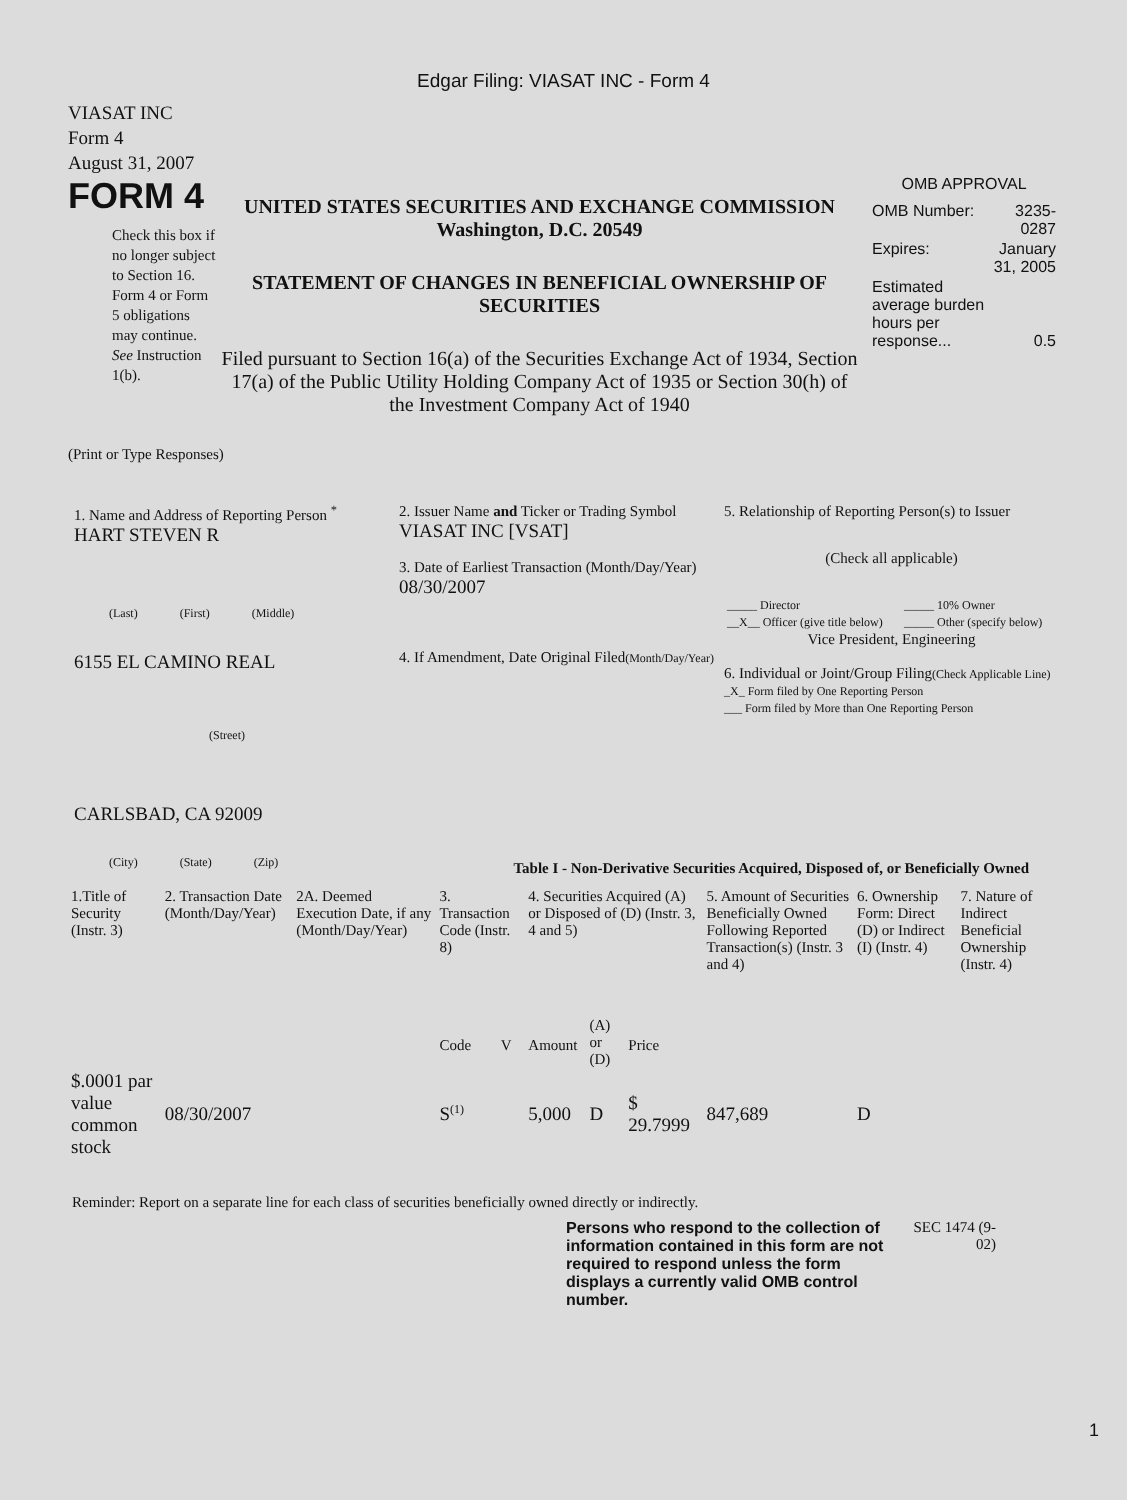Edgar Filing: VIASAT INC - Form 4
VIASAT INC
Form 4
August 31, 2007
FORM 4
Check this box if no longer subject to Section 16. Form 4 or Form 5 obligations may continue. See Instruction 1(b).
UNITED STATES SECURITIES AND EXCHANGE COMMISSION
Washington, D.C. 20549
STATEMENT OF CHANGES IN BENEFICIAL OWNERSHIP OF SECURITIES
Filed pursuant to Section 16(a) of the Securities Exchange Act of 1934, Section 17(a) of the Public Utility Holding Company Act of 1935 or Section 30(h) of the Investment Company Act of 1940
OMB APPROVAL
| OMB Number: | 3235-0287 |
| Expires: | January 31, 2005 |
| Estimated average burden hours per response... | 0.5 |
(Print or Type Responses)
1. Name and Address of Reporting Person <sup>*</sup>
HART STEVEN R
(Last) (First) (Middle)
6155 EL CAMINO REAL
(Street)
CARLSBAD, CA 92009
(City) (State) (Zip)
2. Issuer Name and Ticker or Trading Symbol
VIASAT INC [VSAT]
3. Date of Earliest Transaction (Month/Day/Year)
08/30/2007
4. If Amendment, Date Original Filed(Month/Day/Year)
5. Relationship of Reporting Person(s) to Issuer
(Check all applicable)
| _____ Director | _____ 10% Owner |
| __X__ Officer (give title below) | _____ Other (specify below) |
Vice President, Engineering
6. Individual or Joint/Group Filing(Check Applicable Line)
_X_ Form filed by One Reporting Person
___ Form filed by More than One Reporting Person
Table I - Non-Derivative Securities Acquired, Disposed of, or Beneficially Owned
| 1.Title of Security (Instr. 3) | 2. Transaction Date (Month/Day/Year) | 2A. Deemed Execution Date, if any (Month/Day/Year) | 3. Transaction Code (Instr. 8) | | 4. Securities Acquired (A) or Disposed of (D) (Instr. 3, 4 and 5) | | | 5. Amount of Securities Beneficially Owned Following Reported Transaction(s) (Instr. 3 and 4) | 6. Ownership Form: Direct (D) or Indirect (I) (Instr. 4) | 7. Nature of Indirect Beneficial Ownership (Instr. 4) |
| --- | --- | --- | --- | --- | --- | --- | --- | --- | --- | --- |
| | | | Code | V | Amount | (A) or (D) | Price | | | |
| $.0001 par value common stock | 08/30/2007 | | S<sup>(1)</sup> | | 5,000 | D | $ 29.7999 | 847,689 | D | |
Reminder: Report on a separate line for each class of securities beneficially owned directly or indirectly.
Persons who respond to the collection of information contained in this form are not required to respond unless the form displays a currently valid OMB control number.
SEC 1474 (9-02)
1